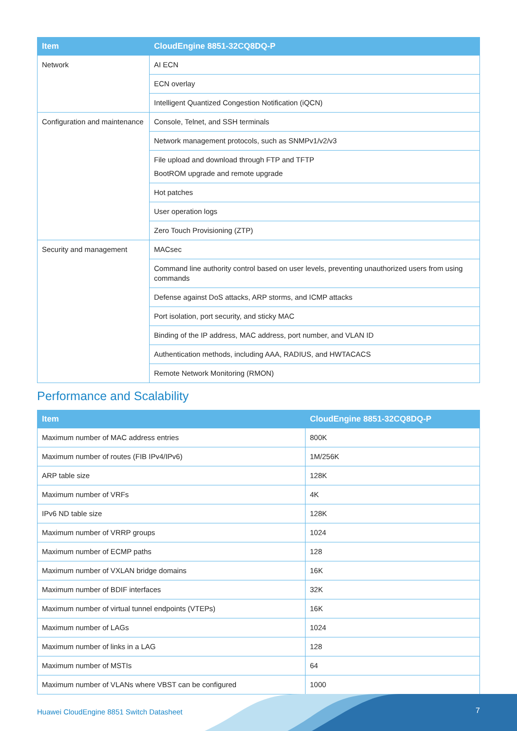| Item | CloudEngine 8851-32CQ8DQ-P |
| --- | --- |
| Network | AI ECN |
| | ECN overlay |
| | Intelligent Quantized Congestion Notification (iQCN) |
| Configuration and maintenance | Console, Telnet, and SSH terminals |
| | Network management protocols, such as SNMPv1/v2/v3 |
| | File upload and download through FTP and TFTP BootROM upgrade and remote upgrade |
| | Hot patches |
| | User operation logs |
| | Zero Touch Provisioning (ZTP) |
| Security and management | MACsec |
| | Command line authority control based on user levels, preventing unauthorized users from using commands |
| | Defense against DoS attacks, ARP storms, and ICMP attacks |
| | Port isolation, port security, and sticky MAC |
| | Binding of the IP address, MAC address, port number, and VLAN ID |
| | Authentication methods, including AAA, RADIUS, and HWTACACS |
| | Remote Network Monitoring (RMON) |
Performance and Scalability
| Item | CloudEngine 8851-32CQ8DQ-P |
| --- | --- |
| Maximum number of MAC address entries | 800K |
| Maximum number of routes (FIB IPv4/IPv6) | 1M/256K |
| ARP table size | 128K |
| Maximum number of VRFs | 4K |
| IPv6 ND table size | 128K |
| Maximum number of VRRP groups | 1024 |
| Maximum number of ECMP paths | 128 |
| Maximum number of VXLAN bridge domains | 16K |
| Maximum number of BDIF interfaces | 32K |
| Maximum number of virtual tunnel endpoints (VTEPs) | 16K |
| Maximum number of LAGs | 1024 |
| Maximum number of links in a LAG | 128 |
| Maximum number of MSTIs | 64 |
| Maximum number of VLANs where VBST can be configured | 1000 |
Huawei CloudEngine 8851 Switch Datasheet
7